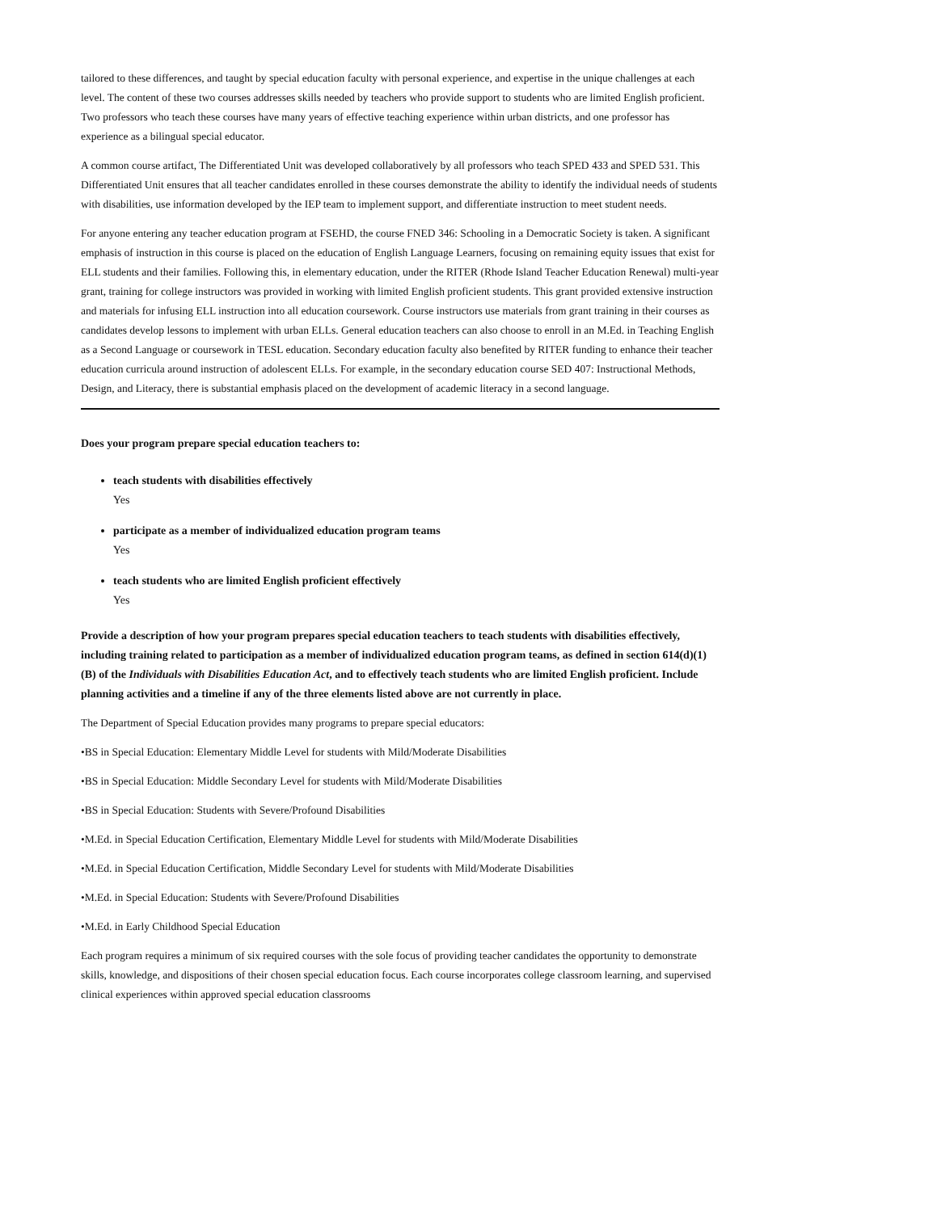tailored to these differences, and taught by special education faculty with personal experience, and expertise in the unique challenges at each level. The content of these two courses addresses skills needed by teachers who provide support to students who are limited English proficient. Two professors who teach these courses have many years of effective teaching experience within urban districts, and one professor has experience as a bilingual special educator.
A common course artifact, The Differentiated Unit was developed collaboratively by all professors who teach SPED 433 and SPED 531. This Differentiated Unit ensures that all teacher candidates enrolled in these courses demonstrate the ability to identify the individual needs of students with disabilities, use information developed by the IEP team to implement support, and differentiate instruction to meet student needs.
For anyone entering any teacher education program at FSEHD, the course FNED 346: Schooling in a Democratic Society is taken. A significant emphasis of instruction in this course is placed on the education of English Language Learners, focusing on remaining equity issues that exist for ELL students and their families. Following this, in elementary education, under the RITER (Rhode Island Teacher Education Renewal) multi-year grant, training for college instructors was provided in working with limited English proficient students. This grant provided extensive instruction and materials for infusing ELL instruction into all education coursework. Course instructors use materials from grant training in their courses as candidates develop lessons to implement with urban ELLs. General education teachers can also choose to enroll in an M.Ed. in Teaching English as a Second Language or coursework in TESL education. Secondary education faculty also benefited by RITER funding to enhance their teacher education curricula around instruction of adolescent ELLs. For example, in the secondary education course SED 407: Instructional Methods, Design, and Literacy, there is substantial emphasis placed on the development of academic literacy in a second language.
Does your program prepare special education teachers to:
teach students with disabilities effectively
Yes
participate as a member of individualized education program teams
Yes
teach students who are limited English proficient effectively
Yes
Provide a description of how your program prepares special education teachers to teach students with disabilities effectively, including training related to participation as a member of individualized education program teams, as defined in section 614(d)(1)(B) of the Individuals with Disabilities Education Act, and to effectively teach students who are limited English proficient. Include planning activities and a timeline if any of the three elements listed above are not currently in place.
The Department of Special Education provides many programs to prepare special educators:
•BS in Special Education: Elementary Middle Level for students with Mild/Moderate Disabilities
•BS in Special Education: Middle Secondary Level for students with Mild/Moderate Disabilities
•BS in Special Education: Students with Severe/Profound Disabilities
•M.Ed. in Special Education Certification, Elementary Middle Level for students with Mild/Moderate Disabilities
•M.Ed. in Special Education Certification, Middle Secondary Level for students with Mild/Moderate Disabilities
•M.Ed. in Special Education: Students with Severe/Profound Disabilities
•M.Ed. in Early Childhood Special Education
Each program requires a minimum of six required courses with the sole focus of providing teacher candidates the opportunity to demonstrate skills, knowledge, and dispositions of their chosen special education focus. Each course incorporates college classroom learning, and supervised clinical experiences within approved special education classrooms